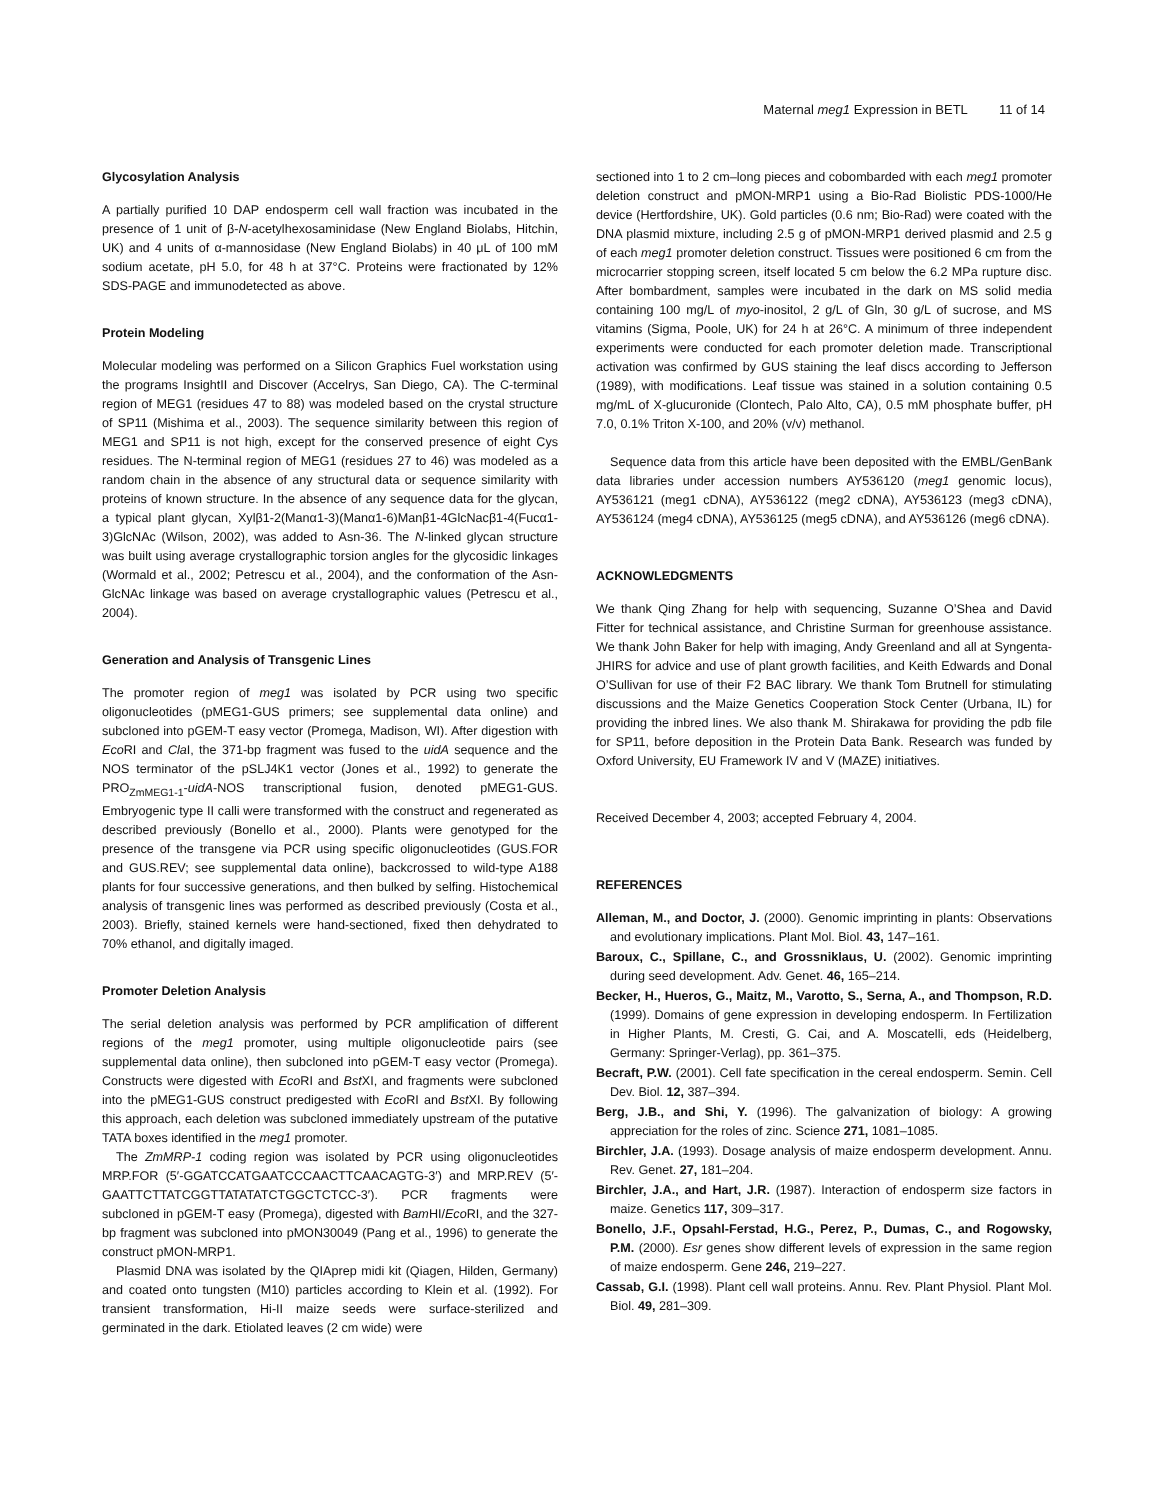Maternal meg1 Expression in BETL 11 of 14
Glycosylation Analysis
A partially purified 10 DAP endosperm cell wall fraction was incubated in the presence of 1 unit of β-N-acetylhexosaminidase (New England Biolabs, Hitchin, UK) and 4 units of α-mannosidase (New England Biolabs) in 40 μL of 100 mM sodium acetate, pH 5.0, for 48 h at 37°C. Proteins were fractionated by 12% SDS-PAGE and immunodetected as above.
Protein Modeling
Molecular modeling was performed on a Silicon Graphics Fuel workstation using the programs InsightII and Discover (Accelrys, San Diego, CA). The C-terminal region of MEG1 (residues 47 to 88) was modeled based on the crystal structure of SP11 (Mishima et al., 2003). The sequence similarity between this region of MEG1 and SP11 is not high, except for the conserved presence of eight Cys residues. The N-terminal region of MEG1 (residues 27 to 46) was modeled as a random chain in the absence of any structural data or sequence similarity with proteins of known structure. In the absence of any sequence data for the glycan, a typical plant glycan, Xylβ1-2(Manα1-3)(Manα1-6)Manβ1-4GlcNacβ1-4(Fucα1-3)GlcNAc (Wilson, 2002), was added to Asn-36. The N-linked glycan structure was built using average crystallographic torsion angles for the glycosidic linkages (Wormald et al., 2002; Petrescu et al., 2004), and the conformation of the Asn-GlcNAc linkage was based on average crystallographic values (Petrescu et al., 2004).
Generation and Analysis of Transgenic Lines
The promoter region of meg1 was isolated by PCR using two specific oligonucleotides (pMEG1-GUS primers; see supplemental data online) and subcloned into pGEM-T easy vector (Promega, Madison, WI). After digestion with Eco RI and Cla I, the 371-bp fragment was fused to the uidA sequence and the NOS terminator of the pSLJ4K1 vector (Jones et al., 1992) to generate the PRO<sub>ZmMEG1-1</sub>-uidA-NOS transcriptional fusion, denoted pMEG1-GUS. Embryogenic type II calli were transformed with the construct and regenerated as described previously (Bonello et al., 2000). Plants were genotyped for the presence of the transgene via PCR using specific oligonucleotides (GUS.FOR and GUS.REV; see supplemental data online), backcrossed to wild-type A188 plants for four successive generations, and then bulked by selfing. Histochemical analysis of transgenic lines was performed as described previously (Costa et al., 2003). Briefly, stained kernels were hand-sectioned, fixed then dehydrated to 70% ethanol, and digitally imaged.
Promoter Deletion Analysis
The serial deletion analysis was performed by PCR amplification of different regions of the meg1 promoter, using multiple oligonucleotide pairs (see supplemental data online), then subcloned into pGEM-T easy vector (Promega). Constructs were digested with Eco RI and Bst XI, and fragments were subcloned into the pMEG1-GUS construct predigested with Eco RI and Bst XI. By following this approach, each deletion was subcloned immediately upstream of the putative TATA boxes identified in the meg1 promoter.
The ZmMRP-1 coding region was isolated by PCR using oligonucleotides MRP.FOR (5′-GGATCCATGAATCCCAACTTCAACAGTG-3′) and MRP.REV (5′-GAATTCTTATCGGTTATATATCTGGCTCTCC-3′). PCR fragments were subcloned in pGEM-T easy (Promega), digested with Bam HI/Eco RI, and the 327-bp fragment was subcloned into pMON30049 (Pang et al., 1996) to generate the construct pMON-MRP1.
Plasmid DNA was isolated by the QIAprep midi kit (Qiagen, Hilden, Germany) and coated onto tungsten (M10) particles according to Klein et al. (1992). For transient transformation, Hi-II maize seeds were surface-sterilized and germinated in the dark. Etiolated leaves (2 cm wide) were
sectioned into 1 to 2 cm–long pieces and cobombarded with each meg1 promoter deletion construct and pMON-MRP1 using a Bio-Rad Biolistic PDS-1000/He device (Hertfordshire, UK). Gold particles (0.6 nm; Bio-Rad) were coated with the DNA plasmid mixture, including 2.5 g of pMON-MRP1 derived plasmid and 2.5 g of each meg1 promoter deletion construct. Tissues were positioned 6 cm from the microcarrier stopping screen, itself located 5 cm below the 6.2 MPa rupture disc. After bombardment, samples were incubated in the dark on MS solid media containing 100 mg/L of myo-inositol, 2 g/L of Gln, 30 g/L of sucrose, and MS vitamins (Sigma, Poole, UK) for 24 h at 26°C. A minimum of three independent experiments were conducted for each promoter deletion made. Transcriptional activation was confirmed by GUS staining the leaf discs according to Jefferson (1989), with modifications. Leaf tissue was stained in a solution containing 0.5 mg/mL of X-glucuronide (Clontech, Palo Alto, CA), 0.5 mM phosphate buffer, pH 7.0, 0.1% Triton X-100, and 20% (v/v) methanol.
Sequence data from this article have been deposited with the EMBL/GenBank data libraries under accession numbers AY536120 (meg1 genomic locus), AY536121 (meg1 cDNA), AY536122 (meg2 cDNA), AY536123 (meg3 cDNA), AY536124 (meg4 cDNA), AY536125 (meg5 cDNA), and AY536126 (meg6 cDNA).
ACKNOWLEDGMENTS
We thank Qing Zhang for help with sequencing, Suzanne O’Shea and David Fitter for technical assistance, and Christine Surman for greenhouse assistance. We thank John Baker for help with imaging, Andy Greenland and all at Syngenta-JHIRS for advice and use of plant growth facilities, and Keith Edwards and Donal O’Sullivan for use of their F2 BAC library. We thank Tom Brutnell for stimulating discussions and the Maize Genetics Cooperation Stock Center (Urbana, IL) for providing the inbred lines. We also thank M. Shirakawa for providing the pdb file for SP11, before deposition in the Protein Data Bank. Research was funded by Oxford University, EU Framework IV and V (MAZE) initiatives.
Received December 4, 2003; accepted February 4, 2004.
REFERENCES
Alleman, M., and Doctor, J. (2000). Genomic imprinting in plants: Observations and evolutionary implications. Plant Mol. Biol. 43, 147–161.
Baroux, C., Spillane, C., and Grossniklaus, U. (2002). Genomic imprinting during seed development. Adv. Genet. 46, 165–214.
Becker, H., Hueros, G., Maitz, M., Varotto, S., Serna, A., and Thompson, R.D. (1999). Domains of gene expression in developing endosperm. In Fertilization in Higher Plants, M. Cresti, G. Cai, and A. Moscatelli, eds (Heidelberg, Germany: Springer-Verlag), pp. 361–375.
Becraft, P.W. (2001). Cell fate specification in the cereal endosperm. Semin. Cell Dev. Biol. 12, 387–394.
Berg, J.B., and Shi, Y. (1996). The galvanization of biology: A growing appreciation for the roles of zinc. Science 271, 1081–1085.
Birchler, J.A. (1993). Dosage analysis of maize endosperm development. Annu. Rev. Genet. 27, 181–204.
Birchler, J.A., and Hart, J.R. (1987). Interaction of endosperm size factors in maize. Genetics 117, 309–317.
Bonello, J.F., Opsahl-Ferstad, H.G., Perez, P., Dumas, C., and Rogowsky, P.M. (2000). Esr genes show different levels of expression in the same region of maize endosperm. Gene 246, 219–227.
Cassab, G.I. (1998). Plant cell wall proteins. Annu. Rev. Plant Physiol. Plant Mol. Biol. 49, 281–309.